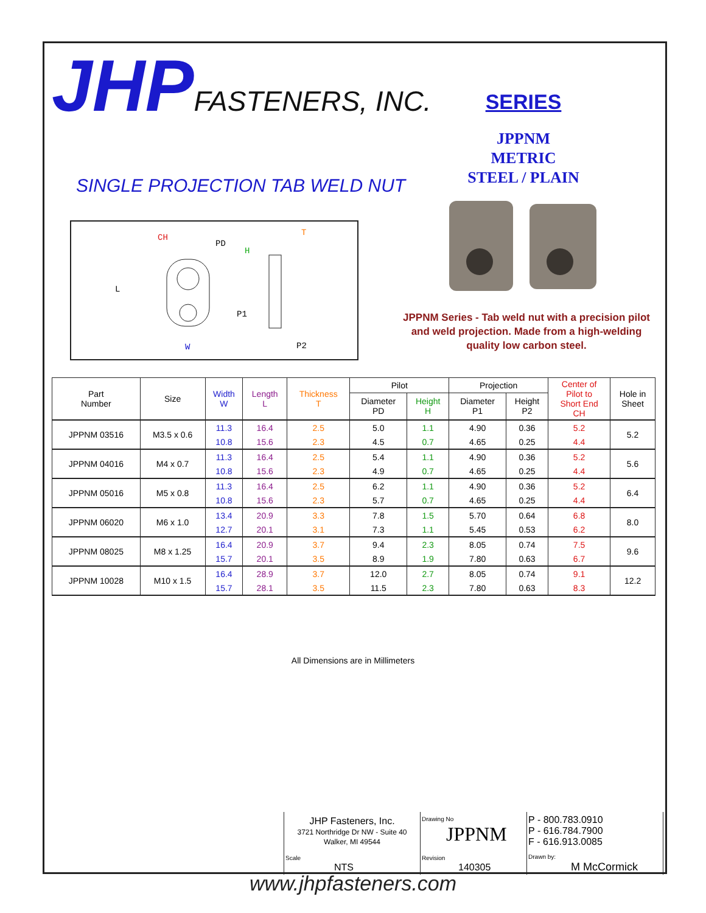JHPFASTENERS, INC. SERIES
JPPNM
METRIC
STEEL / PLAIN
SINGLE PROJECTION TAB WELD NUT
CH
PD
H
T
P1
P2
W
L
JPPNM Series - Tab weld nut with a precision pilot and weld projection. Made from a high-welding quality low carbon steel.
| Part Number | Size | Width W | Length L | Thickness T | Pilot | | Projection | | Center of Pilot to Short End CH | Hole in Sheet |
| --- | --- | --- | --- | --- | --- | --- | --- | --- | --- | --- |
| | | | | | Diameter PD | Height H | Diameter P1 | Height P2 | | |
| JPPNM 03516 | M3.5 x 0.6 | 11.3 | 16.4 | 2.5 | 5.0 | 1.1 | 4.90 | 0.36 | 5.2 | 5.2 |
| | | 10.8 | 15.6 | 2.3 | 4.5 | 0.7 | 4.65 | 0.25 | 4.4 | |
| JPPNM 04016 | M4 x 0.7 | 11.3 | 16.4 | 2.5 | 5.4 | 1.1 | 4.90 | 0.36 | 5.2 | 5.6 |
| | | 10.8 | 15.6 | 2.3 | 4.9 | 0.7 | 4.65 | 0.25 | 4.4 | |
| JPPNM 05016 | M5 x 0.8 | 11.3 | 16.4 | 2.5 | 6.2 | 1.1 | 4.90 | 0.36 | 5.2 | 6.4 |
| | | 10.8 | 15.6 | 2.3 | 5.7 | 0.7 | 4.65 | 0.25 | 4.4 | |
| JPPNM 06020 | M6 x 1.0 | 13.4 | 20.9 | 3.3 | 7.8 | 1.5 | 5.70 | 0.64 | 6.8 | 8.0 |
| | | 12.7 | 20.1 | 3.1 | 7.3 | 1.1 | 5.45 | 0.53 | 6.2 | |
| JPPNM 08025 | M8 x 1.25 | 16.4 | 20.9 | 3.7 | 9.4 | 2.3 | 8.05 | 0.74 | 7.5 | 9.6 |
| | | 15.7 | 20.1 | 3.5 | 8.9 | 1.9 | 7.80 | 0.63 | 6.7 | |
| JPPNM 10028 | M10 x 1.5 | 16.4 | 28.9 | 3.7 | 12.0 | 2.7 | 8.05 | 0.74 | 9.1 | 12.2 |
| | | 15.7 | 28.1 | 3.5 | 11.5 | 2.3 | 7.80 | 0.63 | 8.3 | |
All Dimensions are in Millimeters
| JHP Fasteners, Inc. 3721 Northridge Dr NW - Suite 40 Walker, MI 49544 | Drawing No JPPNM | P - 800.783.0910 P - 616.784.7900 F - 616.913.0085 |
| Scale NTS | Revision 140305 | Drawn by: M McCormick |
www.jhpfasteners.com